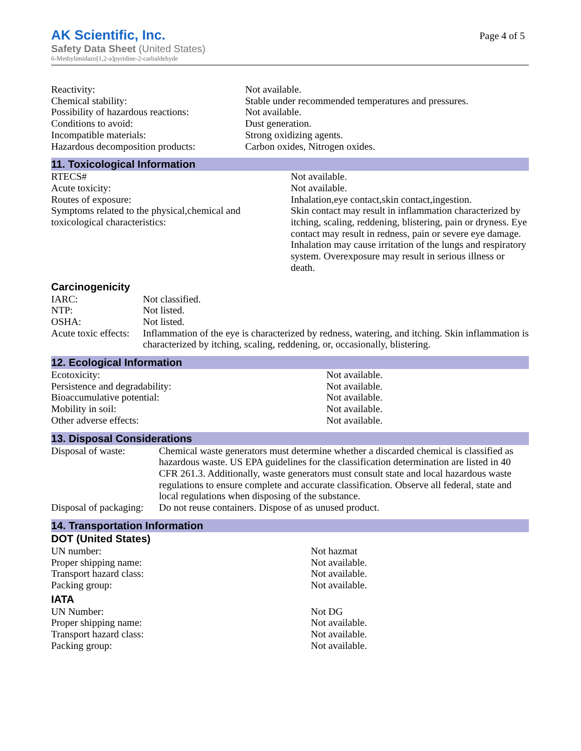AK Scientific, Inc.
Safety Data Sheet (United States)
6-Methylimidazo[1,2-a]pyridine-2-carbaldehyde
Page 4 of 5
| Reactivity: | Not available. |
| Chemical stability: | Stable under recommended temperatures and pressures. |
| Possibility of hazardous reactions: | Not available. |
| Conditions to avoid: | Dust generation. |
| Incompatible materials: | Strong oxidizing agents. |
| Hazardous decomposition products: | Carbon oxides, Nitrogen oxides. |
11. Toxicological Information
| RTECS# | Not available. |
| Acute toxicity: | Not available. |
| Routes of exposure: | Inhalation,eye contact,skin contact,ingestion. |
| Symptoms related to the physical,chemical and toxicological characteristics: | Skin contact may result in inflammation characterized by itching, scaling, reddening, blistering, pain or dryness. Eye contact may result in redness, pain or severe eye damage. Inhalation may cause irritation of the lungs and respiratory system. Overexposure may result in serious illness or death. |
Carcinogenicity
| IARC: | Not classified. |
| NTP: | Not listed. |
| OSHA: | Not listed. |
| Acute toxic effects: | Inflammation of the eye is characterized by redness, watering, and itching. Skin inflammation is characterized by itching, scaling, reddening, or, occasionally, blistering. |
12. Ecological Information
| Ecotoxicity: | Not available. |
| Persistence and degradability: | Not available. |
| Bioaccumulative potential: | Not available. |
| Mobility in soil: | Not available. |
| Other adverse effects: | Not available. |
13. Disposal Considerations
| Disposal of waste: | Chemical waste generators must determine whether a discarded chemical is classified as hazardous waste. US EPA guidelines for the classification determination are listed in 40 CFR 261.3. Additionally, waste generators must consult state and local hazardous waste regulations to ensure complete and accurate classification. Observe all federal, state and local regulations when disposing of the substance. |
| Disposal of packaging: | Do not reuse containers. Dispose of as unused product. |
14. Transportation Information
DOT (United States)
| UN number: | Not hazmat |
| Proper shipping name: | Not available. |
| Transport hazard class: | Not available. |
| Packing group: | Not available. |
IATA
| UN Number: | Not DG |
| Proper shipping name: | Not available. |
| Transport hazard class: | Not available. |
| Packing group: | Not available. |